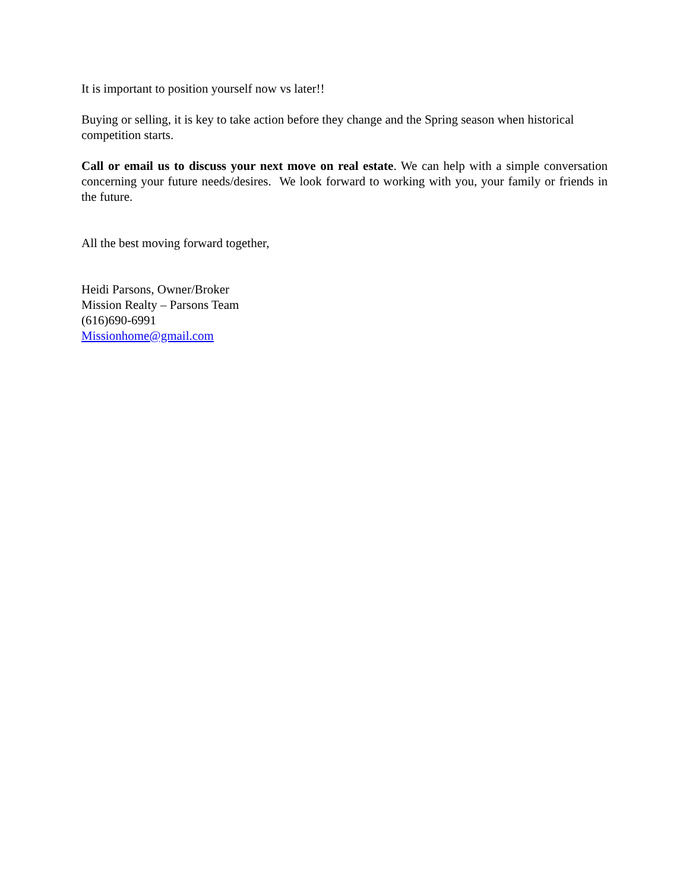It is important to position yourself now vs later!!
Buying or selling, it is key to take action before they change and the Spring season when historical competition starts.
Call or email us to discuss your next move on real estate. We can help with a simple conversation concerning your future needs/desires. We look forward to working with you, your family or friends in the future.
All the best moving forward together,
Heidi Parsons, Owner/Broker
Mission Realty – Parsons Team
(616)690-6991
Missionhome@gmail.com